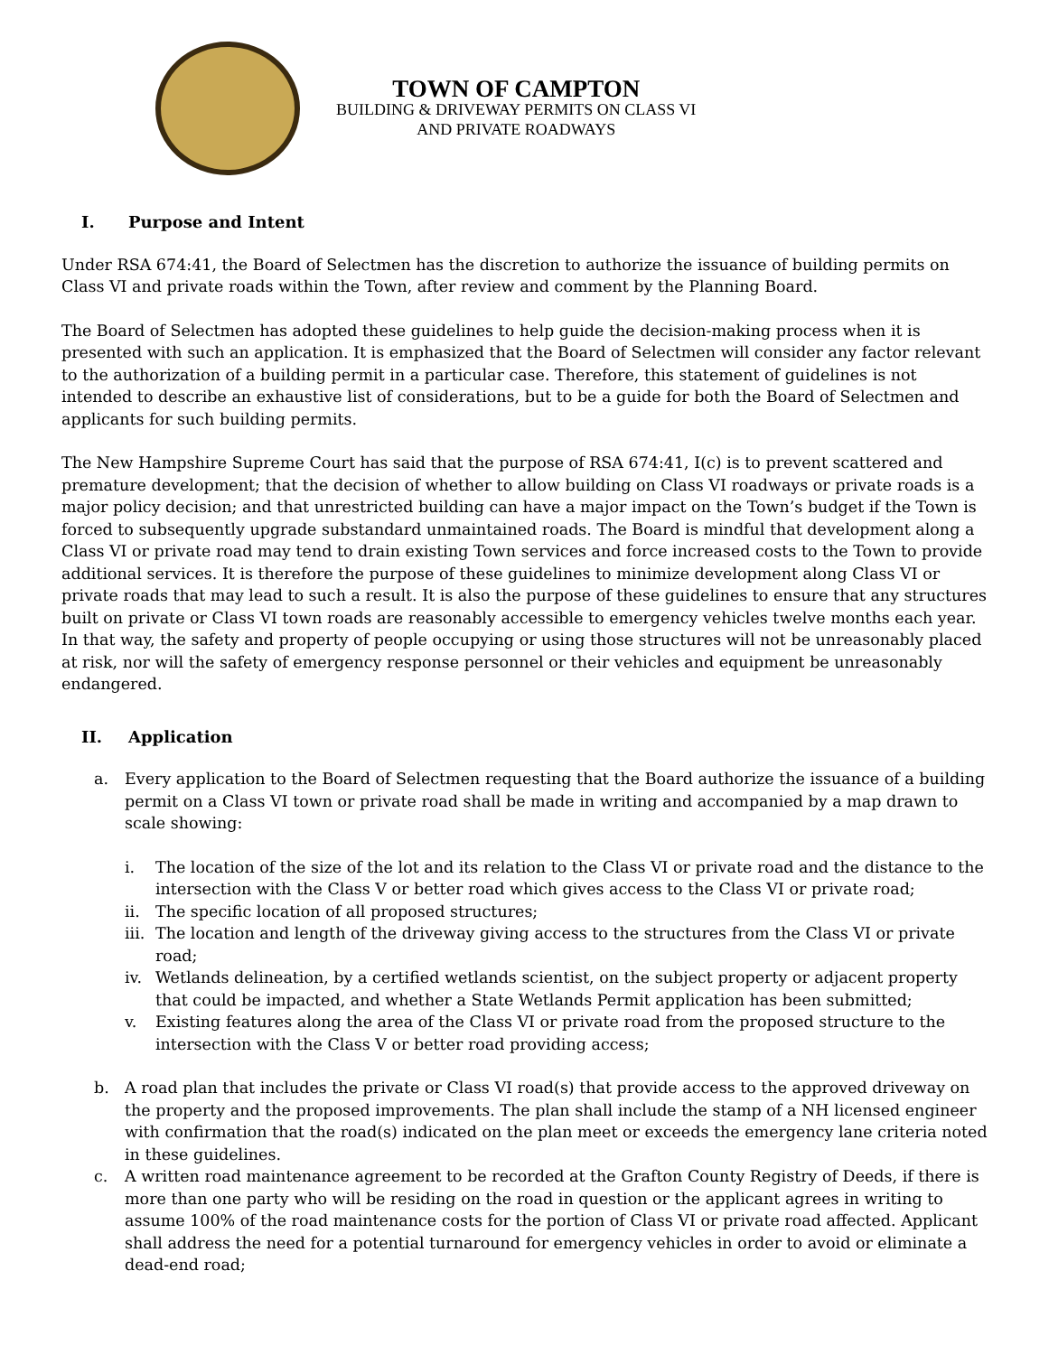TOWN OF CAMPTON
BUILDING & DRIVEWAY PERMITS ON CLASS VI
AND PRIVATE ROADWAYS
I. Purpose and Intent
Under RSA 674:41, the Board of Selectmen has the discretion to authorize the issuance of building permits on Class VI and private roads within the Town, after review and comment by the Planning Board.
The Board of Selectmen has adopted these guidelines to help guide the decision-making process when it is presented with such an application. It is emphasized that the Board of Selectmen will consider any factor relevant to the authorization of a building permit in a particular case. Therefore, this statement of guidelines is not intended to describe an exhaustive list of considerations, but to be a guide for both the Board of Selectmen and applicants for such building permits.
The New Hampshire Supreme Court has said that the purpose of RSA 674:41, I(c) is to prevent scattered and premature development; that the decision of whether to allow building on Class VI roadways or private roads is a major policy decision; and that unrestricted building can have a major impact on the Town’s budget if the Town is forced to subsequently upgrade substandard unmaintained roads. The Board is mindful that development along a Class VI or private road may tend to drain existing Town services and force increased costs to the Town to provide additional services. It is therefore the purpose of these guidelines to minimize development along Class VI or private roads that may lead to such a result. It is also the purpose of these guidelines to ensure that any structures built on private or Class VI town roads are reasonably accessible to emergency vehicles twelve months each year. In that way, the safety and property of people occupying or using those structures will not be unreasonably placed at risk, nor will the safety of emergency response personnel or their vehicles and equipment be unreasonably endangered.
II. Application
a. Every application to the Board of Selectmen requesting that the Board authorize the issuance of a building permit on a Class VI town or private road shall be made in writing and accompanied by a map drawn to scale showing:
i. The location of the size of the lot and its relation to the Class VI or private road and the distance to the intersection with the Class V or better road which gives access to the Class VI or private road;
ii. The specific location of all proposed structures;
iii.
The location and length of the driveway giving access to the structures from the Class VI or private road;
iv. Wetlands delineation, by a certified wetlands scientist, on the subject property or adjacent property that could be impacted, and whether a State Wetlands Permit application has been submitted;
v. Existing features along the area of the Class VI or private road from the proposed structure to the intersection with the Class V or better road providing access;
b. A road plan that includes the private or Class VI road(s) that provide access to the approved driveway on the property and the proposed improvements. The plan shall include the stamp of a NH licensed engineer with confirmation that the road(s) indicated on the plan meet or exceeds the emergency lane criteria noted in these guidelines.
c. A written road maintenance agreement to be recorded at the Grafton County Registry of Deeds, if there is more than one party who will be residing on the road in question or the applicant agrees in writing to assume 100% of the road maintenance costs for the portion of Class VI or private road affected. Applicant shall address the need for a potential turnaround for emergency vehicles in order to avoid or eliminate a dead-end road;